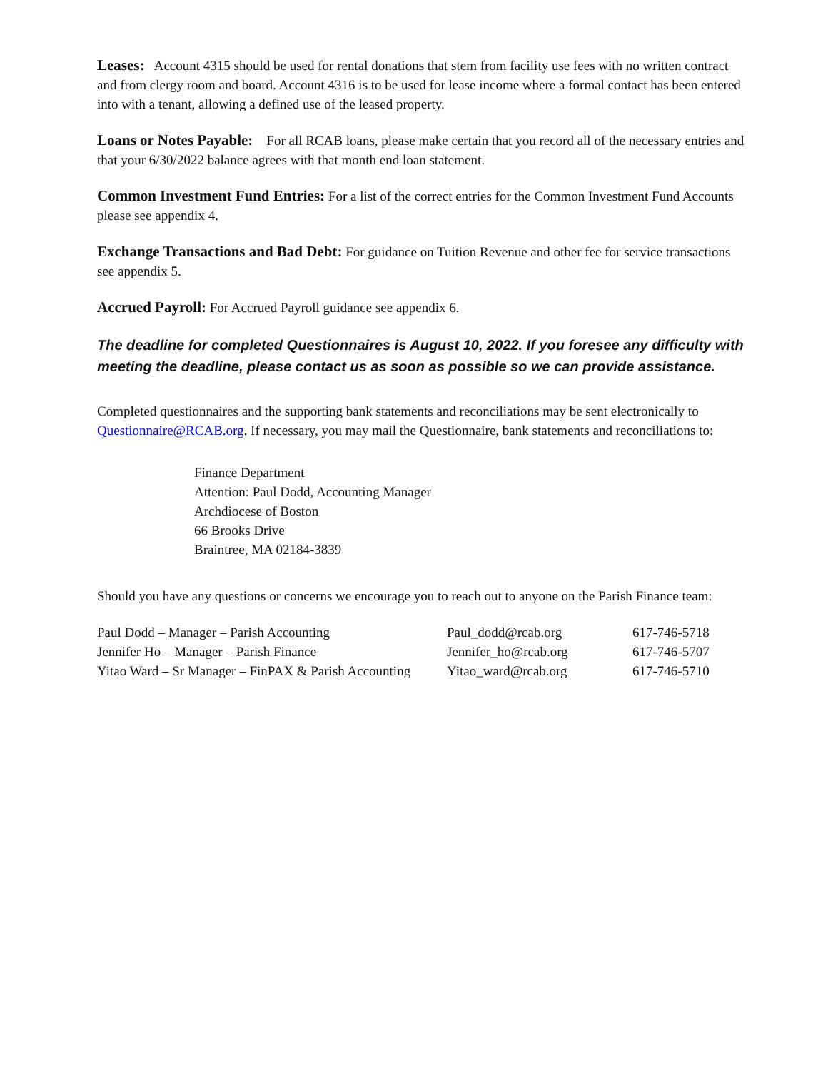Leases: Account 4315 should be used for rental donations that stem from facility use fees with no written contract and from clergy room and board. Account 4316 is to be used for lease income where a formal contact has been entered into with a tenant, allowing a defined use of the leased property.
Loans or Notes Payable: For all RCAB loans, please make certain that you record all of the necessary entries and that your 6/30/2022 balance agrees with that month end loan statement.
Common Investment Fund Entries: For a list of the correct entries for the Common Investment Fund Accounts please see appendix 4.
Exchange Transactions and Bad Debt: For guidance on Tuition Revenue and other fee for service transactions see appendix 5.
Accrued Payroll: For Accrued Payroll guidance see appendix 6.
The deadline for completed Questionnaires is August 10, 2022. If you foresee any difficulty with meeting the deadline, please contact us as soon as possible so we can provide assistance.
Completed questionnaires and the supporting bank statements and reconciliations may be sent electronically to Questionnaire@RCAB.org. If necessary, you may mail the Questionnaire, bank statements and reconciliations to:
Finance Department
Attention: Paul Dodd, Accounting Manager
Archdiocese of Boston
66 Brooks Drive
Braintree, MA 02184-3839
Should you have any questions or concerns we encourage you to reach out to anyone on the Parish Finance team:
| Paul Dodd – Manager – Parish Accounting | Paul_dodd@rcab.org | 617-746-5718 |
| Jennifer Ho – Manager – Parish Finance | Jennifer_ho@rcab.org | 617-746-5707 |
| Yitao Ward – Sr Manager – FinPAX & Parish Accounting | Yitao_ward@rcab.org | 617-746-5710 |